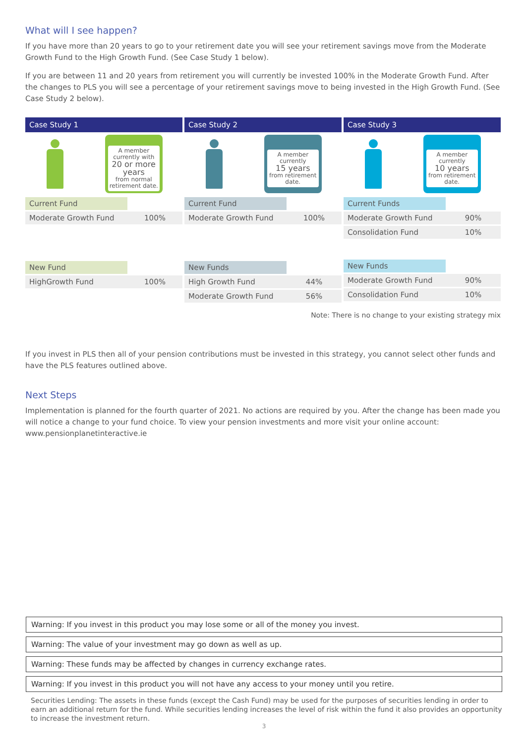What will I see happen?
If you have more than 20 years to go to your retirement date you will see your retirement savings move from the Moderate Growth Fund to the High Growth Fund. (See Case Study 1 below).
If you are between 11 and 20 years from retirement you will currently be invested 100% in the Moderate Growth Fund. After the changes to PLS you will see a percentage of your retirement savings move to being invested in the High Growth Fund. (See Case Study 2 below).
Case Study 1
A member currently with
20 or more years
from normal retirement date.
| Current Fund | |
| Moderate Growth Fund | 100% |
| New Fund | |
| HighGrowth Fund | 100% |
Case Study 2
A member currently
15 years
from retirement date.
| Current Fund | |
| Moderate Growth Fund | 100% |
| New Funds | |
| High Growth Fund | 44% |
| Moderate Growth Fund | 56% |
Case Study 3
A member currently
10 years
from retirement date.
| Current Funds | |
| Moderate Growth Fund | 90% |
| Consolidation Fund | 10% |
| New Funds | |
| Moderate Growth Fund | 90% |
| Consolidation Fund | 10% |
Note: There is no change to your existing strategy mix
If you invest in PLS then all of your pension contributions must be invested in this strategy, you cannot select other funds and have the PLS features outlined above.
Next Steps
Implementation is planned for the fourth quarter of 2021. No actions are required by you. After the change has been made you will notice a change to your fund choice. To view your pension investments and more visit your online account:
www.pensionplanetinteractive.ie
Warning: If you invest in this product you may lose some or all of the money you invest.
Warning: The value of your investment may go down as well as up.
Warning: These funds may be affected by changes in currency exchange rates.
Warning: If you invest in this product you will not have any access to your money until you retire.
Securities Lending: The assets in these funds (except the Cash Fund) may be used for the purposes of securities lending in order to earn an additional return for the fund. While securities lending increases the level of risk within the fund it also provides an opportunity to increase the investment return.
3